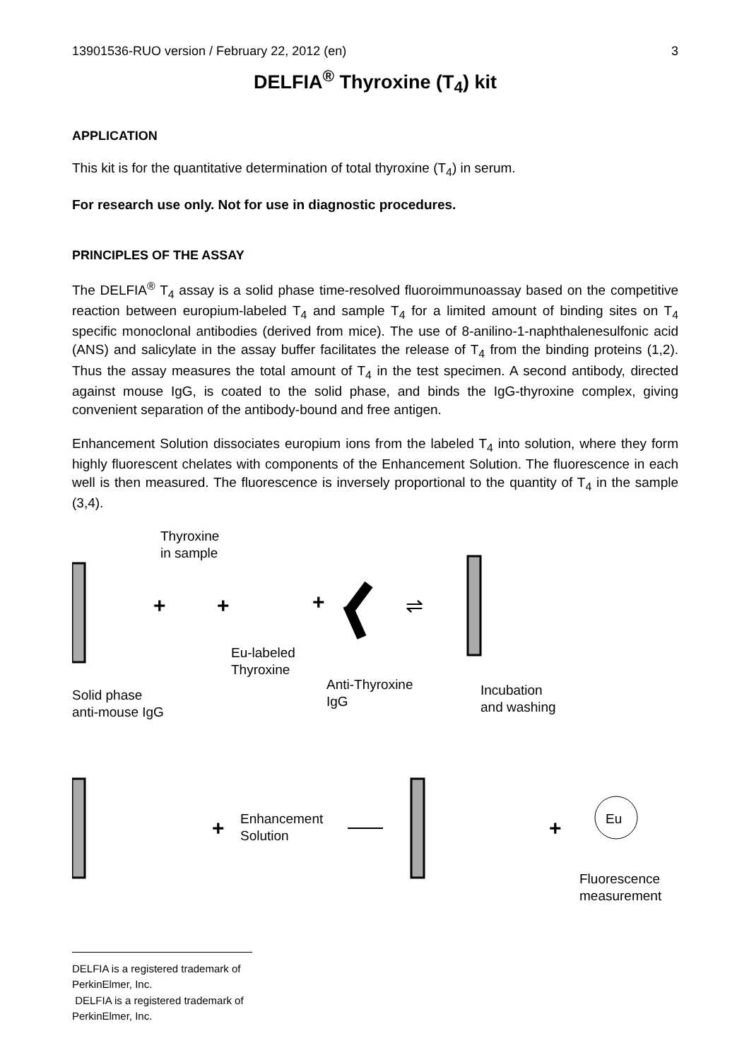13901536-RUO version / February 22, 2012 (en) 3
DELFIA<sup>®</sup> Thyroxine (T<sub>4</sub>) kit
APPLICATION
This kit is for the quantitative determination of total thyroxine (T<sub>4</sub>) in serum.
For research use only. Not for use in diagnostic procedures.
PRINCIPLES OF THE ASSAY
The DELFIA<sup>®</sup> T<sub>4</sub> assay is a solid phase time-resolved fluoroimmunoassay based on the competitive reaction between europium-labeled T<sub>4</sub> and sample T<sub>4</sub> for a limited amount of binding sites on T<sub>4</sub> specific monoclonal antibodies (derived from mice). The use of 8-anilino-1-naphthalenesulfonic acid (ANS) and salicylate in the assay buffer facilitates the release of T<sub>4</sub> from the binding proteins (1,2). Thus the assay measures the total amount of T<sub>4</sub> in the test specimen. A second antibody, directed against mouse IgG, is coated to the solid phase, and binds the IgG-thyroxine complex, giving convenient separation of the antibody-bound and free antigen.
Enhancement Solution dissociates europium ions from the labeled T<sub>4</sub> into solution, where they form highly fluorescent chelates with components of the Enhancement Solution. The fluorescence in each well is then measured. The fluorescence is inversely proportional to the quantity of T<sub>4</sub> in the sample (3,4).
+
+
+
+
+
⇌
Eu
Thyroxine
in sample
Eu-labeled
Thyroxine
Anti-Thyroxine
IgG
Solid phase
anti-mouse IgG
Incubation
and washing
Enhancement
Solution
Fluorescence
measurement
DELFIA is a registered trademark of PerkinElmer, Inc.
DELFIA is a registered trademark of PerkinElmer, Inc.